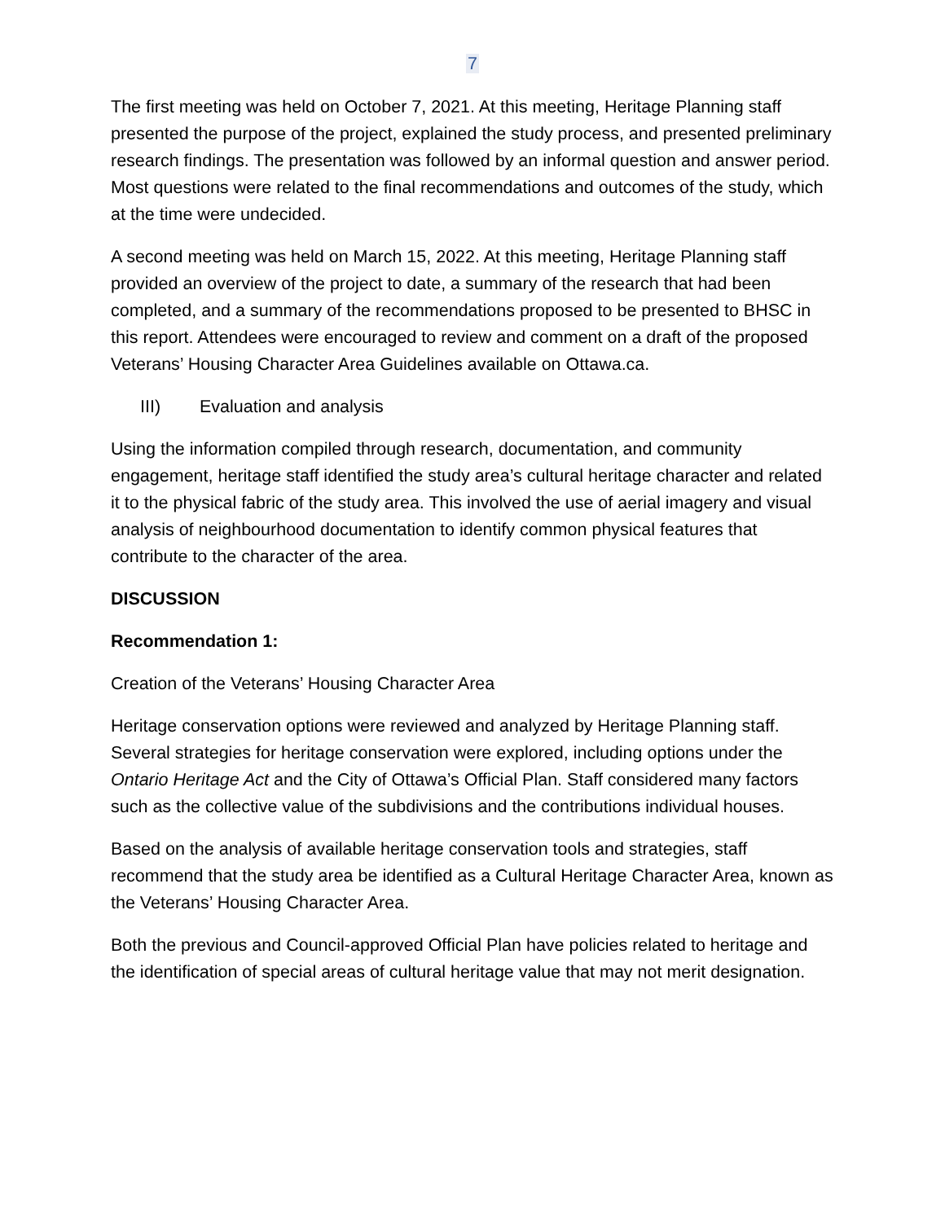7
The first meeting was held on October 7, 2021. At this meeting, Heritage Planning staff presented the purpose of the project, explained the study process, and presented preliminary research findings. The presentation was followed by an informal question and answer period. Most questions were related to the final recommendations and outcomes of the study, which at the time were undecided.
A second meeting was held on March 15, 2022. At this meeting, Heritage Planning staff provided an overview of the project to date, a summary of the research that had been completed, and a summary of the recommendations proposed to be presented to BHSC in this report. Attendees were encouraged to review and comment on a draft of the proposed Veterans’ Housing Character Area Guidelines available on Ottawa.ca.
III) Evaluation and analysis
Using the information compiled through research, documentation, and community engagement, heritage staff identified the study area’s cultural heritage character and related it to the physical fabric of the study area. This involved the use of aerial imagery and visual analysis of neighbourhood documentation to identify common physical features that contribute to the character of the area.
DISCUSSION
Recommendation 1:
Creation of the Veterans’ Housing Character Area
Heritage conservation options were reviewed and analyzed by Heritage Planning staff. Several strategies for heritage conservation were explored, including options under the Ontario Heritage Act and the City of Ottawa’s Official Plan. Staff considered many factors such as the collective value of the subdivisions and the contributions individual houses.
Based on the analysis of available heritage conservation tools and strategies, staff recommend that the study area be identified as a Cultural Heritage Character Area, known as the Veterans’ Housing Character Area.
Both the previous and Council-approved Official Plan have policies related to heritage and the identification of special areas of cultural heritage value that may not merit designation.